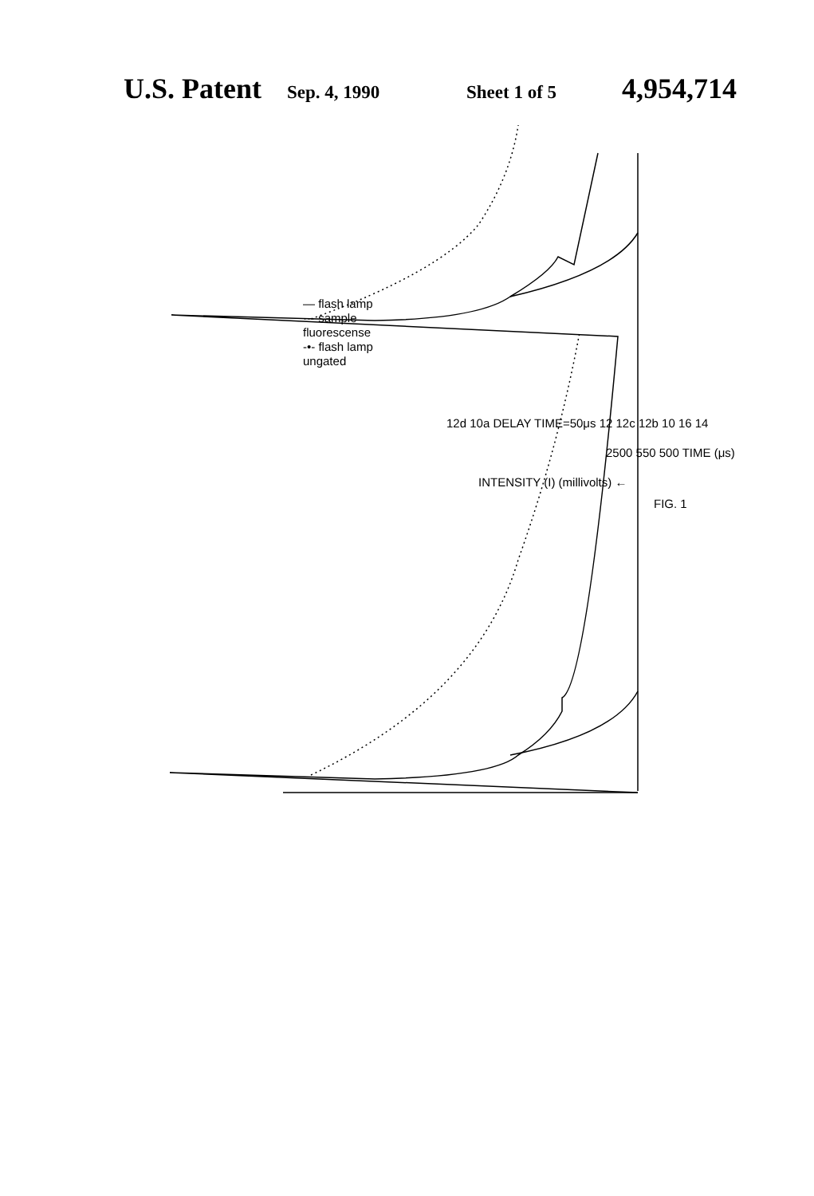U.S. Patent Sep. 4, 1990 Sheet 1 of 5 4,954,714
— flash lamp
··· sample fluorescense
-•- flash lamp ungated
12d 10a DELAY TIME=50μs 12 12c 12b 10 16 14
2500 550 500 TIME (μs)
INTENSITY (I) (millivolts) ←
FIG. 1